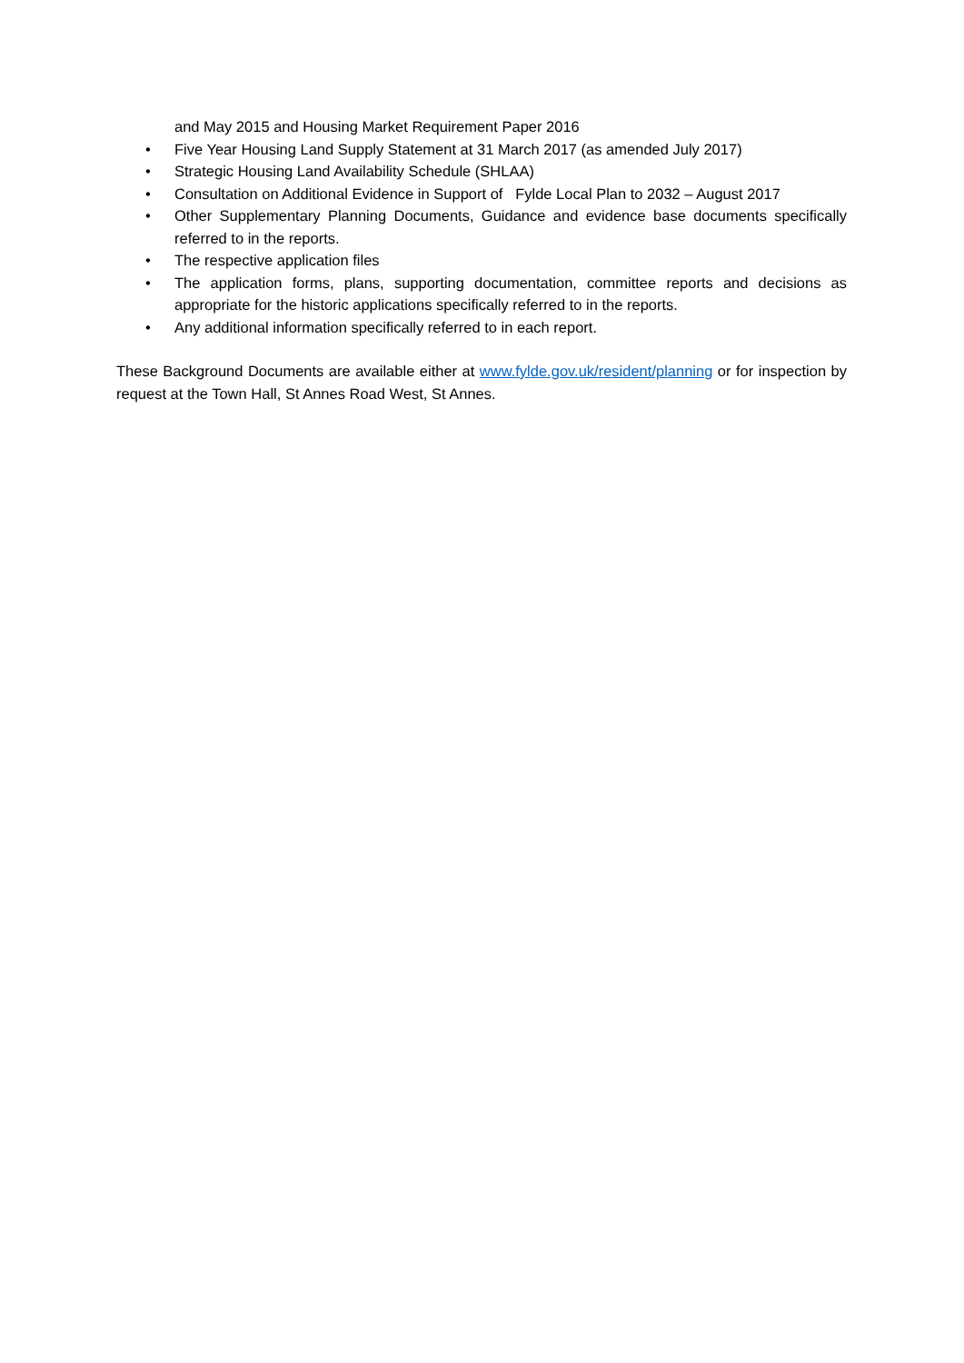and May 2015 and Housing Market Requirement Paper 2016
• Five Year Housing Land Supply Statement at 31 March 2017 (as amended July 2017)
• Strategic Housing Land Availability Schedule (SHLAA)
• Consultation on Additional Evidence in Support of Fylde Local Plan to 2032 – August 2017
• Other Supplementary Planning Documents, Guidance and evidence base documents specifically referred to in the reports.
• The respective application files
• The application forms, plans, supporting documentation, committee reports and decisions as appropriate for the historic applications specifically referred to in the reports.
• Any additional information specifically referred to in each report.
These Background Documents are available either at www.fylde.gov.uk/resident/planning or for inspection by request at the Town Hall, St Annes Road West, St Annes.